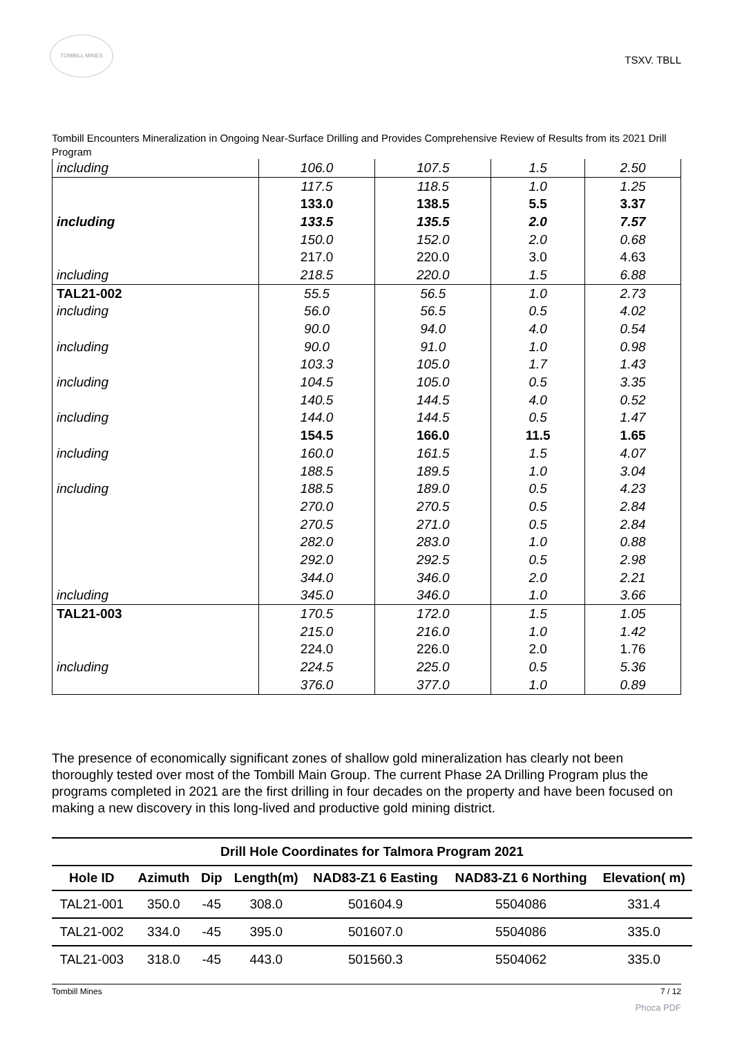TOMBILL MINES
TSXV. TBLL
Tombill Encounters Mineralization in Ongoing Near-Surface Drilling and Provides Comprehensive Review of Results from its 2021 Drill Program
| including | 106.0 | 107.5 | 1.5 | 2.50 |
| | 117.5 | 118.5 | 1.0 | 1.25 |
| | 133.0 | 138.5 | 5.5 | 3.37 |
| including | 133.5 | 135.5 | 2.0 | 7.57 |
| | 150.0 | 152.0 | 2.0 | 0.68 |
| | 217.0 | 220.0 | 3.0 | 4.63 |
| including | 218.5 | 220.0 | 1.5 | 6.88 |
| TAL21-002 | 55.5 | 56.5 | 1.0 | 2.73 |
| including | 56.0 | 56.5 | 0.5 | 4.02 |
| | 90.0 | 94.0 | 4.0 | 0.54 |
| including | 90.0 | 91.0 | 1.0 | 0.98 |
| | 103.3 | 105.0 | 1.7 | 1.43 |
| including | 104.5 | 105.0 | 0.5 | 3.35 |
| | 140.5 | 144.5 | 4.0 | 0.52 |
| including | 144.0 | 144.5 | 0.5 | 1.47 |
| | 154.5 | 166.0 | 11.5 | 1.65 |
| including | 160.0 | 161.5 | 1.5 | 4.07 |
| | 188.5 | 189.5 | 1.0 | 3.04 |
| including | 188.5 | 189.0 | 0.5 | 4.23 |
| | 270.0 | 270.5 | 0.5 | 2.84 |
| | 270.5 | 271.0 | 0.5 | 2.84 |
| | 282.0 | 283.0 | 1.0 | 0.88 |
| | 292.0 | 292.5 | 0.5 | 2.98 |
| | 344.0 | 346.0 | 2.0 | 2.21 |
| including | 345.0 | 346.0 | 1.0 | 3.66 |
| TAL21-003 | 170.5 | 172.0 | 1.5 | 1.05 |
| | 215.0 | 216.0 | 1.0 | 1.42 |
| | 224.0 | 226.0 | 2.0 | 1.76 |
| including | 224.5 | 225.0 | 0.5 | 5.36 |
| | 376.0 | 377.0 | 1.0 | 0.89 |
The presence of economically significant zones of shallow gold mineralization has clearly not been thoroughly tested over most of the Tombill Main Group. The current Phase 2A Drilling Program plus the programs completed in 2021 are the first drilling in four decades on the property and have been focused on making a new discovery in this long-lived and productive gold mining district.
Drill Hole Coordinates for Talmora Program 2021
| Hole ID | Azimuth | Dip | Length(m) | NAD83-Z1 6 Easting | NAD83-Z1 6 Northing | Elevation( m) |
| --- | --- | --- | --- | --- | --- | --- |
| TAL21-001 | 350.0 | -45 | 308.0 | 501604.9 | 5504086 | 331.4 |
| TAL21-002 | 334.0 | -45 | 395.0 | 501607.0 | 5504086 | 335.0 |
| TAL21-003 | 318.0 | -45 | 443.0 | 501560.3 | 5504062 | 335.0 |
Tombill Mines 7 / 12
Phoca PDF